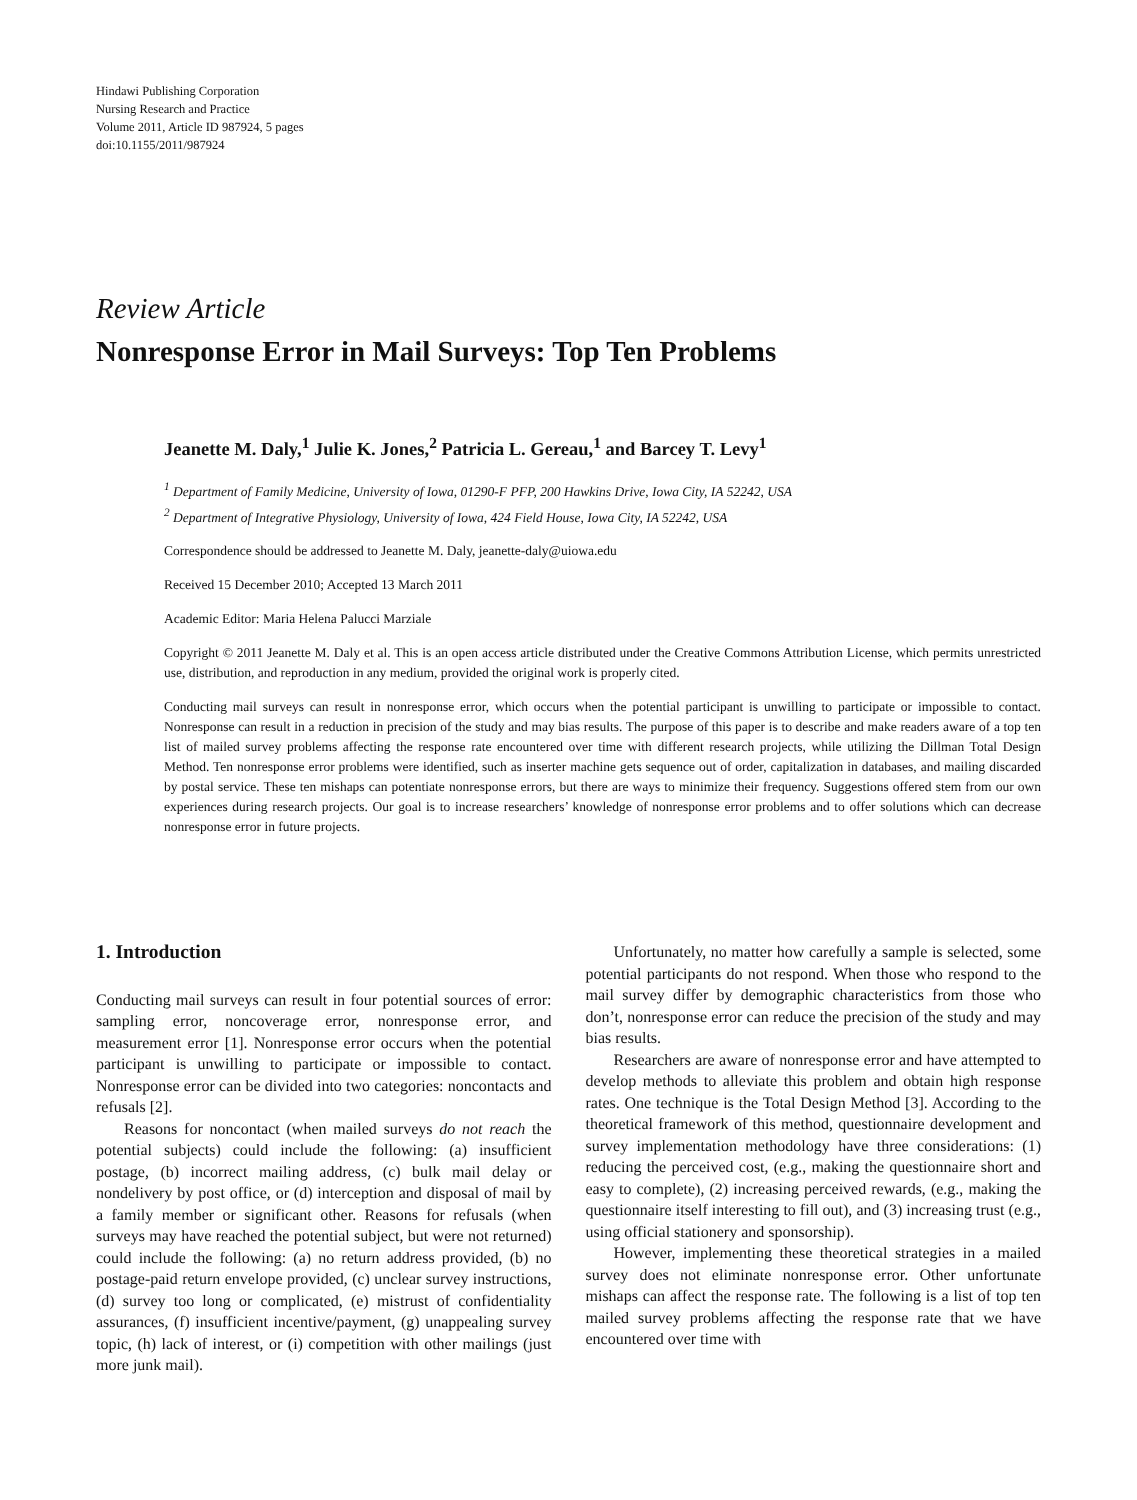Hindawi Publishing Corporation
Nursing Research and Practice
Volume 2011, Article ID 987924, 5 pages
doi:10.1155/2011/987924
Review Article
Nonresponse Error in Mail Surveys: Top Ten Problems
Jeanette M. Daly,<sup>1</sup> Julie K. Jones,<sup>2</sup> Patricia L. Gereau,<sup>1</sup> and Barcey T. Levy<sup>1</sup>
<sup>1</sup> Department of Family Medicine, University of Iowa, 01290-F PFP, 200 Hawkins Drive, Iowa City, IA 52242, USA
<sup>2</sup> Department of Integrative Physiology, University of Iowa, 424 Field House, Iowa City, IA 52242, USA
Correspondence should be addressed to Jeanette M. Daly, jeanette-daly@uiowa.edu
Received 15 December 2010; Accepted 13 March 2011
Academic Editor: Maria Helena Palucci Marziale
Copyright © 2011 Jeanette M. Daly et al. This is an open access article distributed under the Creative Commons Attribution License, which permits unrestricted use, distribution, and reproduction in any medium, provided the original work is properly cited.
Conducting mail surveys can result in nonresponse error, which occurs when the potential participant is unwilling to participate or impossible to contact. Nonresponse can result in a reduction in precision of the study and may bias results. The purpose of this paper is to describe and make readers aware of a top ten list of mailed survey problems affecting the response rate encountered over time with different research projects, while utilizing the Dillman Total Design Method. Ten nonresponse error problems were identified, such as inserter machine gets sequence out of order, capitalization in databases, and mailing discarded by postal service. These ten mishaps can potentiate nonresponse errors, but there are ways to minimize their frequency. Suggestions offered stem from our own experiences during research projects. Our goal is to increase researchers’ knowledge of nonresponse error problems and to offer solutions which can decrease nonresponse error in future projects.
1. Introduction
Conducting mail surveys can result in four potential sources of error: sampling error, noncoverage error, nonresponse error, and measurement error [1]. Nonresponse error occurs when the potential participant is unwilling to participate or impossible to contact. Nonresponse error can be divided into two categories: noncontacts and refusals [2].
Reasons for noncontact (when mailed surveys do not reach the potential subjects) could include the following: (a) insufficient postage, (b) incorrect mailing address, (c) bulk mail delay or nondelivery by post office, or (d) interception and disposal of mail by a family member or significant other. Reasons for refusals (when surveys may have reached the potential subject, but were not returned) could include the following: (a) no return address provided, (b) no postage-paid return envelope provided, (c) unclear survey instructions, (d) survey too long or complicated, (e) mistrust of confidentiality assurances, (f) insufficient incentive/payment, (g) unappealing survey topic, (h) lack of interest, or (i) competition with other mailings (just more junk mail).
Unfortunately, no matter how carefully a sample is selected, some potential participants do not respond. When those who respond to the mail survey differ by demographic characteristics from those who don’t, nonresponse error can reduce the precision of the study and may bias results.
Researchers are aware of nonresponse error and have attempted to develop methods to alleviate this problem and obtain high response rates. One technique is the Total Design Method [3]. According to the theoretical framework of this method, questionnaire development and survey implementation methodology have three considerations: (1) reducing the perceived cost, (e.g., making the questionnaire short and easy to complete), (2) increasing perceived rewards, (e.g., making the questionnaire itself interesting to fill out), and (3) increasing trust (e.g., using official stationery and sponsorship).
However, implementing these theoretical strategies in a mailed survey does not eliminate nonresponse error. Other unfortunate mishaps can affect the response rate. The following is a list of top ten mailed survey problems affecting the response rate that we have encountered over time with